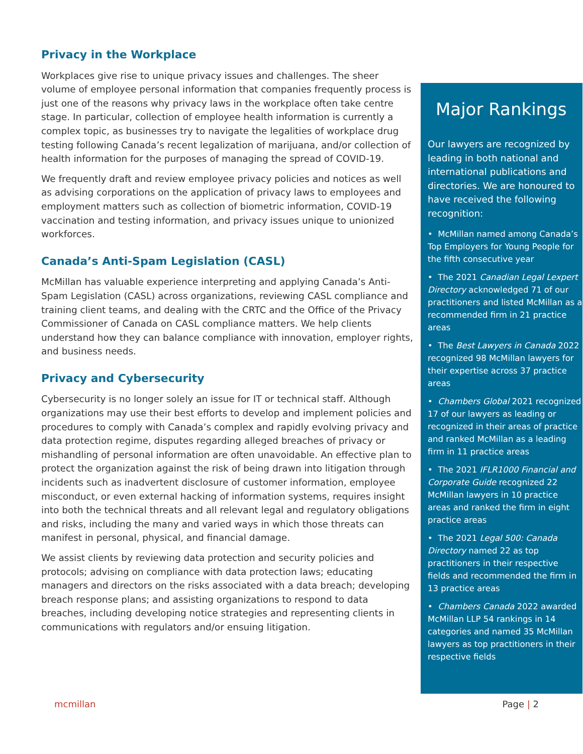Privacy in the Workplace
Workplaces give rise to unique privacy issues and challenges. The sheer volume of employee personal information that companies frequently process is just one of the reasons why privacy laws in the workplace often take centre stage. In particular, collection of employee health information is currently a complex topic, as businesses try to navigate the legalities of workplace drug testing following Canada’s recent legalization of marijuana, and/or collection of health information for the purposes of managing the spread of COVID-19.
We frequently draft and review employee privacy policies and notices as well as advising corporations on the application of privacy laws to employees and employment matters such as collection of biometric information, COVID-19 vaccination and testing information, and privacy issues unique to unionized workforces.
Canada’s Anti-Spam Legislation (CASL)
McMillan has valuable experience interpreting and applying Canada’s Anti-Spam Legislation (CASL) across organizations, reviewing CASL compliance and training client teams, and dealing with the CRTC and the Office of the Privacy Commissioner of Canada on CASL compliance matters. We help clients understand how they can balance compliance with innovation, employer rights, and business needs.
Privacy and Cybersecurity
Cybersecurity is no longer solely an issue for IT or technical staff. Although organizations may use their best efforts to develop and implement policies and procedures to comply with Canada’s complex and rapidly evolving privacy and data protection regime, disputes regarding alleged breaches of privacy or mishandling of personal information are often unavoidable. An effective plan to protect the organization against the risk of being drawn into litigation through incidents such as inadvertent disclosure of customer information, employee misconduct, or even external hacking of information systems, requires insight into both the technical threats and all relevant legal and regulatory obligations and risks, including the many and varied ways in which those threats can manifest in personal, physical, and financial damage.
We assist clients by reviewing data protection and security policies and protocols; advising on compliance with data protection laws; educating managers and directors on the risks associated with a data breach; developing breach response plans; and assisting organizations to respond to data breaches, including developing notice strategies and representing clients in communications with regulators and/or ensuing litigation.
Major Rankings
Our lawyers are recognized by leading in both national and international publications and directories. We are honoured to have received the following recognition:
• McMillan named among Canada’s Top Employers for Young People for the fifth consecutive year
• The 2021 Canadian Legal Lexpert Directory acknowledged 71 of our practitioners and listed McMillan as a recommended firm in 21 practice areas
• The Best Lawyers in Canada 2022 recognized 98 McMillan lawyers for their expertise across 37 practice areas
• Chambers Global 2021 recognized 17 of our lawyers as leading or recognized in their areas of practice and ranked McMillan as a leading firm in 11 practice areas
• The 2021 IFLR1000 Financial and Corporate Guide recognized 22 McMillan lawyers in 10 practice areas and ranked the firm in eight practice areas
• The 2021 Legal 500: Canada Directory named 22 as top practitioners in their respective fields and recommended the firm in 13 practice areas
• Chambers Canada 2022 awarded McMillan LLP 54 rankings in 14 categories and named 35 McMillan lawyers as top practitioners in their respective fields
mcmillan Page | 2